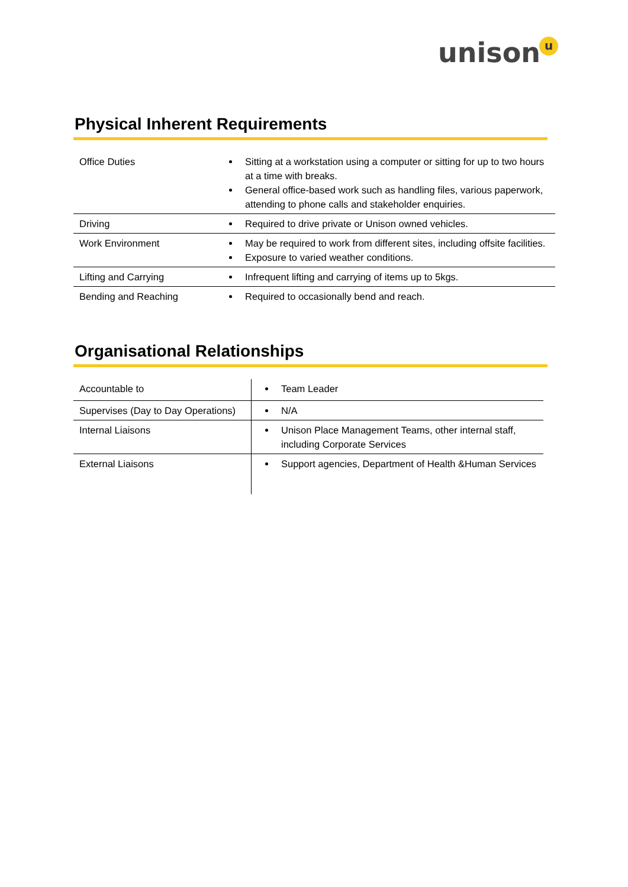unisonu
Physical Inherent Requirements
| Office Duties | Sitting at a workstation using a computer or sitting for up to two hours at a time with breaks. General office-based work such as handling files, various paperwork, attending to phone calls and stakeholder enquiries. |
| Driving | Required to drive private or Unison owned vehicles. |
| Work Environment | May be required to work from different sites, including offsite facilities. Exposure to varied weather conditions. |
| Lifting and Carrying | Infrequent lifting and carrying of items up to 5kgs. |
| Bending and Reaching | Required to occasionally bend and reach. |
Organisational Relationships
| Accountable to | Team Leader |
| Supervises (Day to Day Operations) | N/A |
| Internal Liaisons | Unison Place Management Teams, other internal staff, including Corporate Services |
| External Liaisons | Support agencies, Department of Health &Human Services |